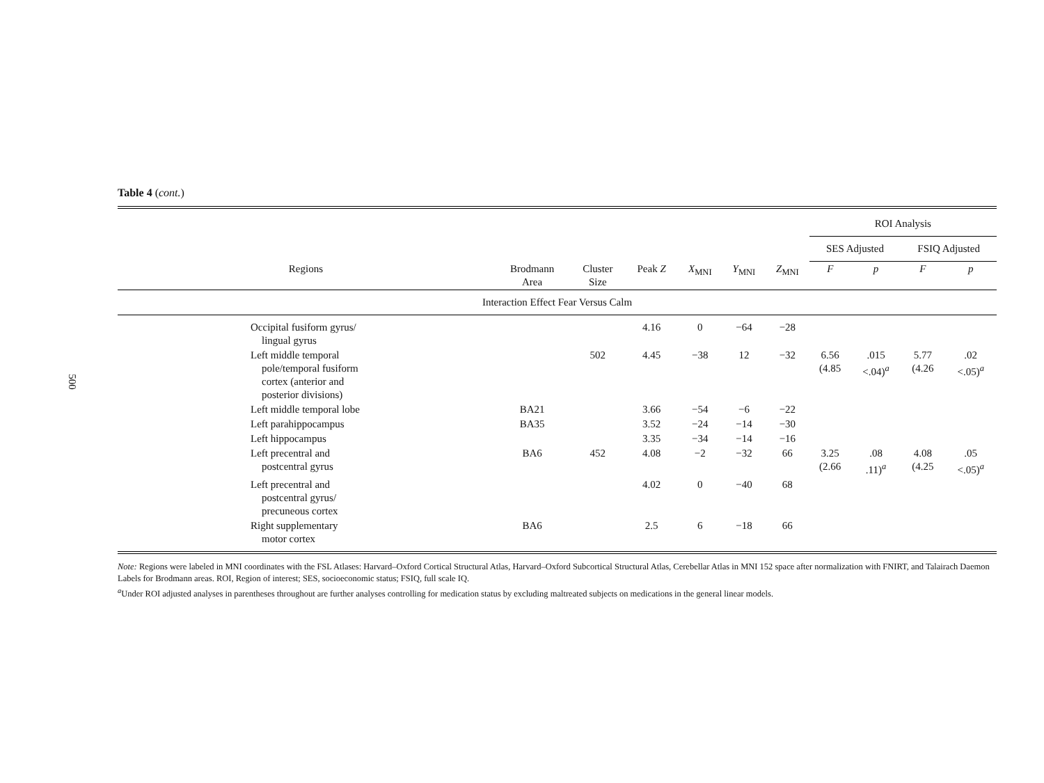500
Table 4 (cont.)
| | | | | | | | ROI Analysis | | | |
| --- | --- | --- | --- | --- | --- | --- | --- | --- | --- | --- |
| | | | | | | | SES Adjusted | | FSIQ Adjusted | |
| Regions | Brodmann Area | Cluster Size | Peak Z | X<sub>MNI</sub> | Y<sub>MNI</sub> | Z<sub>MNI</sub> | F | p | F | p |
| Interaction Effect Fear Versus Calm | | | | | | | | | | |
| Occipital fusiform gyrus/ lingual gyrus | | | 4.16 | 0 | −64 | −28 | | | | |
| Left middle temporal pole/temporal fusiform cortex (anterior and posterior divisions) | | 502 | 4.45 | −38 | 12 | −32 | 6.56 (4.85 | .015 <.04)<sup>a</sup> | 5.77 (4.26 | .02 <.05)<sup>a</sup> |
| Left middle temporal lobe | BA21 | | 3.66 | −54 | −6 | −22 | | | | |
| Left parahippocampus | BA35 | | 3.52 | −24 | −14 | −30 | | | | |
| Left hippocampus | | | 3.35 | −34 | −14 | −16 | | | | |
| Left precentral and postcentral gyrus | BA6 | 452 | 4.08 | −2 | −32 | 66 | 3.25 (2.66 | .08 .11)<sup>a</sup> | 4.08 (4.25 | .05 <.05)<sup>a</sup> |
| Left precentral and postcentral gyrus/ precuneous cortex | | | 4.02 | 0 | −40 | 68 | | | | |
| Right supplementary motor cortex | BA6 | | 2.5 | 6 | −18 | 66 | | | | |
Note: Regions were labeled in MNI coordinates with the FSL Atlases: Harvard–Oxford Cortical Structural Atlas, Harvard–Oxford Subcortical Structural Atlas, Cerebellar Atlas in MNI 152 space after normalization with FNIRT, and Talairach Daemon Labels for Brodmann areas. ROI, Region of interest; SES, socioeconomic status; FSIQ, full scale IQ.
<sup>a</sup> Under ROI adjusted analyses in parentheses throughout are further analyses controlling for medication status by excluding maltreated subjects on medications in the general linear models.